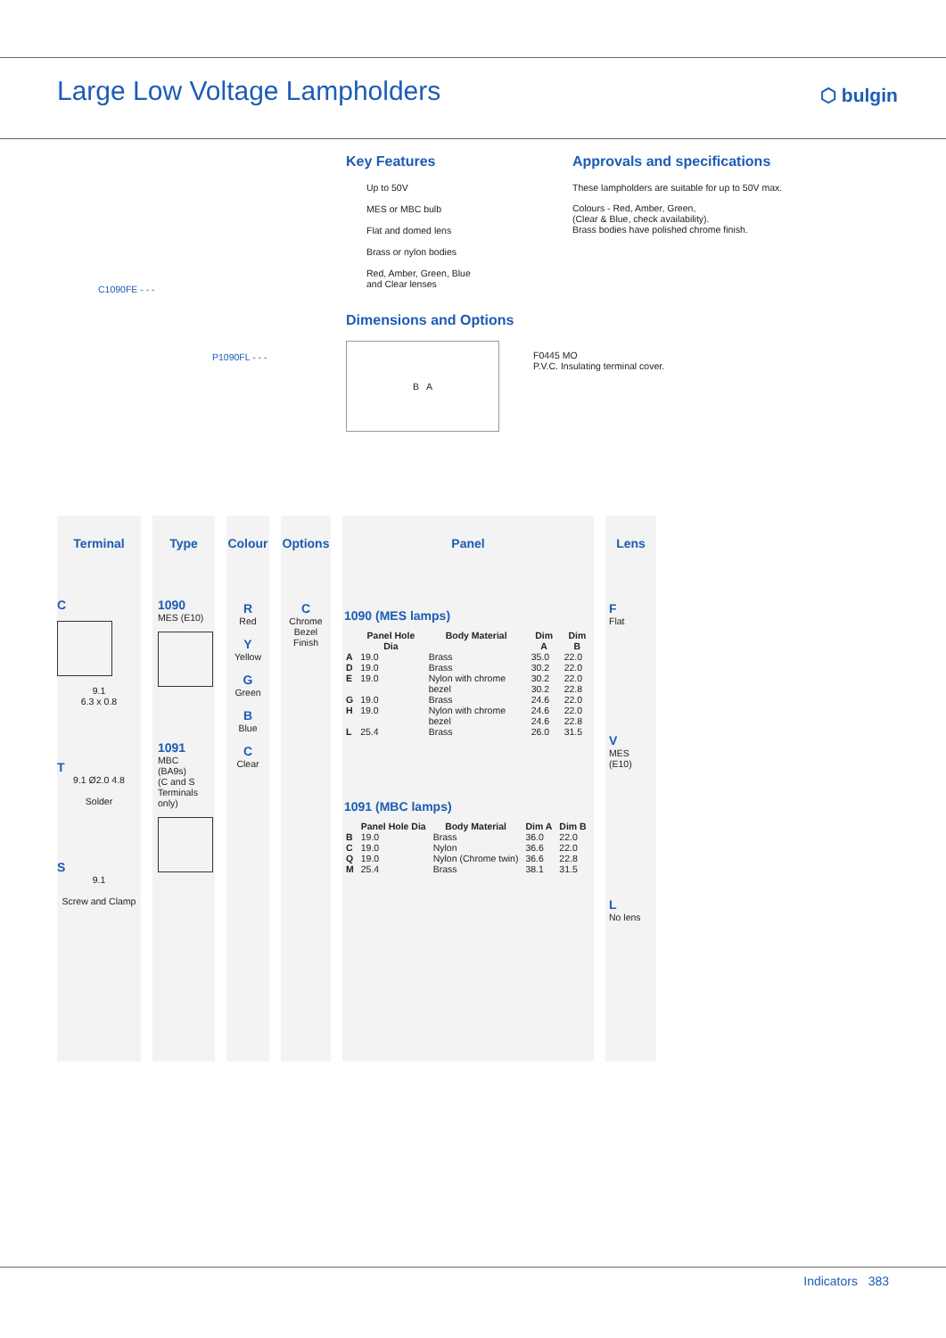Large Low Voltage Lampholders ⬡ bulgin
C1090FE - - -
P1090FL - - -
Key Features
Up to 50V
MES or MBC bulb
Flat and domed lens
Brass or nylon bodies
Red, Amber, Green, Blue
and Clear lenses
Dimensions and Options
B A
F0445 MO
P.V.C. Insulating terminal cover.
Approvals and specifications
These lampholders are suitable for up to 50V max.
Colours - Red, Amber, Green,
(Clear & Blue, check availability).
Brass bodies have polished chrome finish.
Terminal
C
9.1
6.3 x 0.8
T
9.1 Ø2.0 4.8
Solder
S
9.1
Screw and Clamp
Type
1090
MES (E10)
1091
MBC (BA9s)
(C and S Terminals only)
Colour
R
Red
Y
Yellow
G
Green
B
Blue
C
Clear
Options
C
Chrome Bezel Finish
Panel
1090 (MES lamps)
| | Panel Hole Dia | Body Material | Dim A | Dim B |
| --- | --- | --- | --- | --- |
| A | 19.0 | Brass | 35.0 | 22.0 |
| D | 19.0 | Brass | 30.2 | 22.0 |
| E | 19.0 | Nylon with chrome bezel | 30.2 30.2 | 22.0 22.8 |
| G | 19.0 | Brass | 24.6 | 22.0 |
| H | 19.0 | Nylon with chrome bezel | 24.6 24.6 | 22.0 22.8 |
| L | 25.4 | Brass | 26.0 | 31.5 |
1091 (MBC lamps)
| | Panel Hole Dia | Body Material | Dim A | Dim B |
| --- | --- | --- | --- | --- |
| B | 19.0 | Brass | 36.0 | 22.0 |
| C | 19.0 | Nylon | 36.6 | 22.0 |
| Q | 19.0 | Nylon (Chrome twin) | 36.6 | 22.8 |
| M | 25.4 | Brass | 38.1 | 31.5 |
Lens
F
Flat
V
MES (E10)
L
No lens
Indicators 383